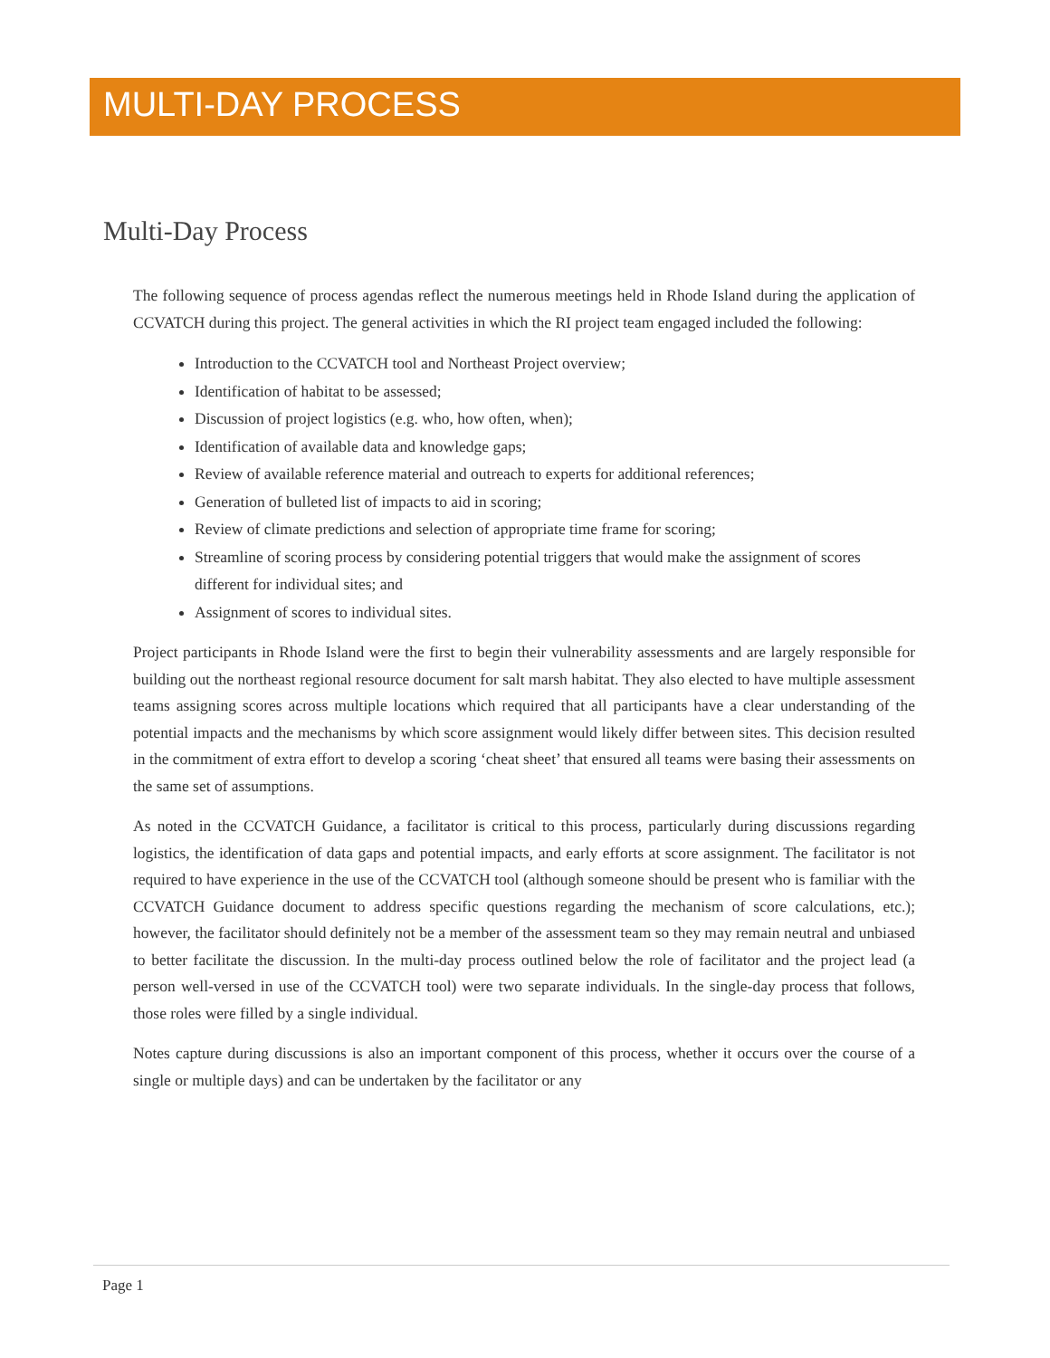MULTI-DAY PROCESS
Multi-Day Process
The following sequence of process agendas reflect the numerous meetings held in Rhode Island during the application of CCVATCH during this project. The general activities in which the RI project team engaged included the following:
Introduction to the CCVATCH tool and Northeast Project overview;
Identification of habitat to be assessed;
Discussion of project logistics (e.g. who, how often, when);
Identification of available data and knowledge gaps;
Review of available reference material and outreach to experts for additional references;
Generation of bulleted list of impacts to aid in scoring;
Review of climate predictions and selection of appropriate time frame for scoring;
Streamline of scoring process by considering potential triggers that would make the assignment of scores different for individual sites; and
Assignment of scores to individual sites.
Project participants in Rhode Island were the first to begin their vulnerability assessments and are largely responsible for building out the northeast regional resource document for salt marsh habitat. They also elected to have multiple assessment teams assigning scores across multiple locations which required that all participants have a clear understanding of the potential impacts and the mechanisms by which score assignment would likely differ between sites. This decision resulted in the commitment of extra effort to develop a scoring ‘cheat sheet’ that ensured all teams were basing their assessments on the same set of assumptions.
As noted in the CCVATCH Guidance, a facilitator is critical to this process, particularly during discussions regarding logistics, the identification of data gaps and potential impacts, and early efforts at score assignment. The facilitator is not required to have experience in the use of the CCVATCH tool (although someone should be present who is familiar with the CCVATCH Guidance document to address specific questions regarding the mechanism of score calculations, etc.); however, the facilitator should definitely not be a member of the assessment team so they may remain neutral and unbiased to better facilitate the discussion. In the multi-day process outlined below the role of facilitator and the project lead (a person well-versed in use of the CCVATCH tool) were two separate individuals. In the single-day process that follows, those roles were filled by a single individual.
Notes capture during discussions is also an important component of this process, whether it occurs over the course of a single or multiple days) and can be undertaken by the facilitator or any
Page 1